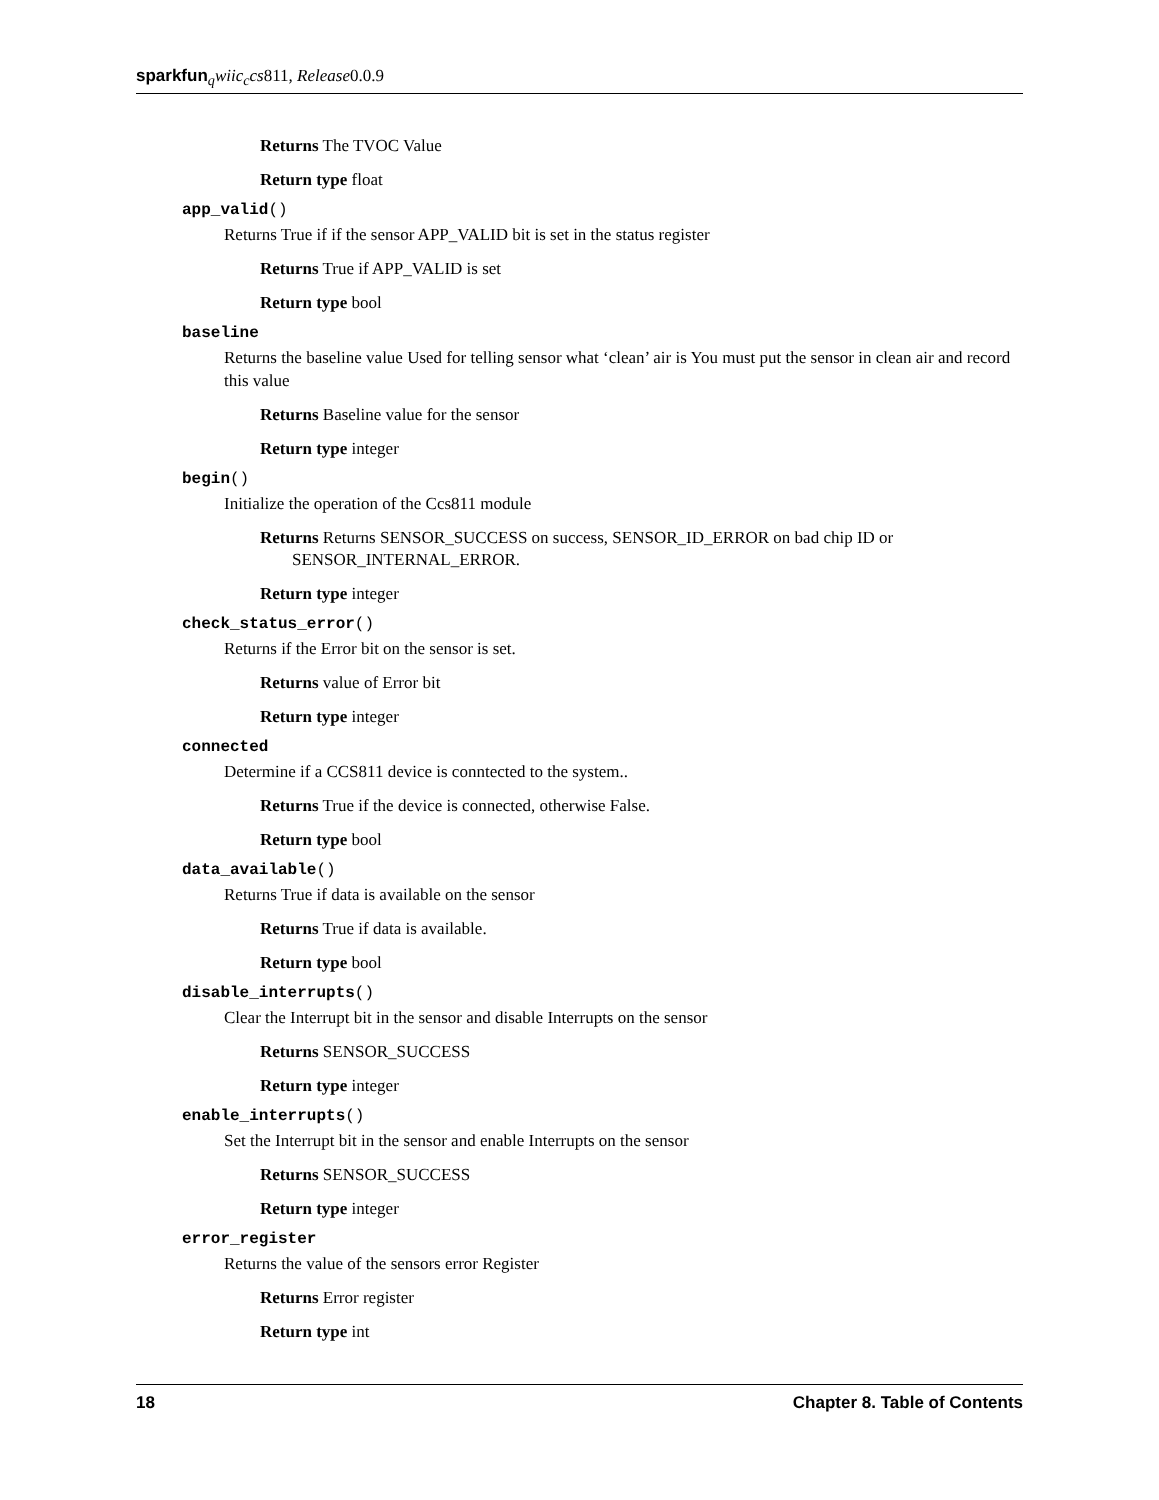sparkfun <sub>q</sub>wiic<sub>c</sub>cs811, Release0.0.9
Returns The TVOC Value
Return type float
app_valid()
Returns True if if the sensor APP_VALID bit is set in the status register
Returns True if APP_VALID is set
Return type bool
baseline
Returns the baseline value Used for telling sensor what ‘clean’ air is You must put the sensor in clean air and record this value
Returns Baseline value for the sensor
Return type integer
begin()
Initialize the operation of the Ccs811 module
Returns Returns SENSOR_SUCCESS on success, SENSOR_ID_ERROR on bad chip ID or
SENSOR_INTERNAL_ERROR.
Return type integer
check_status_error()
Returns if the Error bit on the sensor is set.
Returns value of Error bit
Return type integer
connected
Determine if a CCS811 device is conntected to the system..
Returns True if the device is connected, otherwise False.
Return type bool
data_available()
Returns True if data is available on the sensor
Returns True if data is available.
Return type bool
disable_interrupts()
Clear the Interrupt bit in the sensor and disable Interrupts on the sensor
Returns SENSOR_SUCCESS
Return type integer
enable_interrupts()
Set the Interrupt bit in the sensor and enable Interrupts on the sensor
Returns SENSOR_SUCCESS
Return type integer
error_register
Returns the value of the sensors error Register
Returns Error register
Return type int
18 Chapter 8. Table of Contents